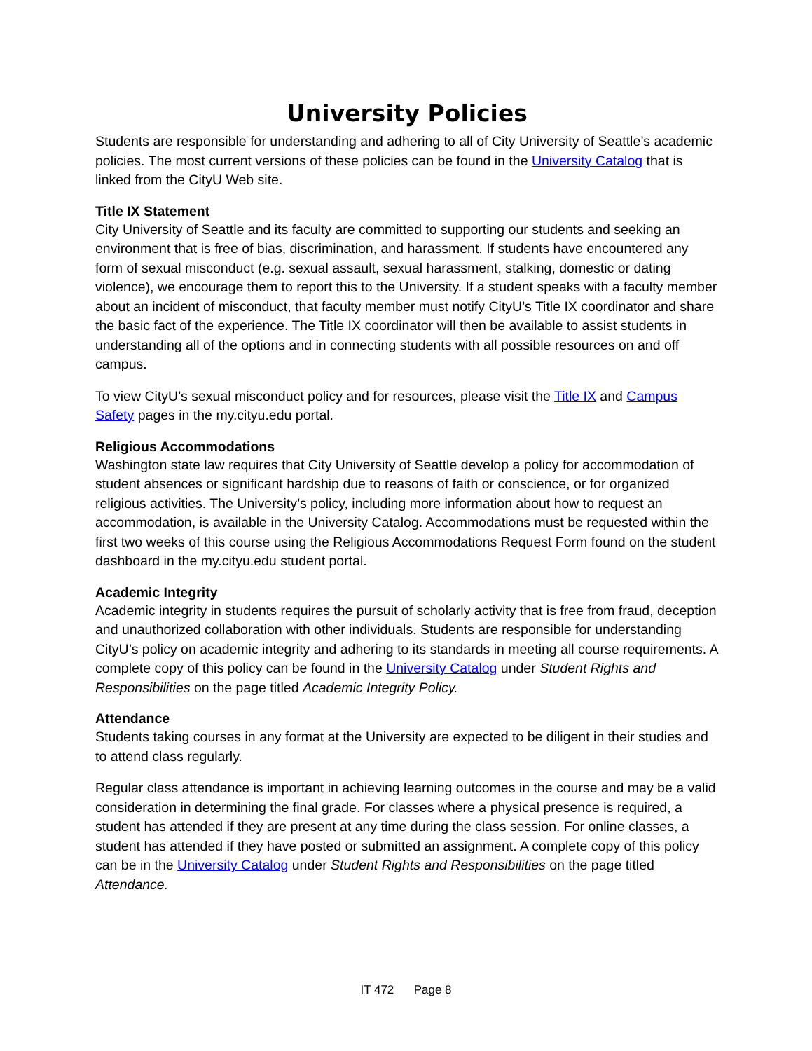University Policies
Students are responsible for understanding and adhering to all of City University of Seattle’s academic policies. The most current versions of these policies can be found in the University Catalog that is linked from the CityU Web site.
Title IX Statement
City University of Seattle and its faculty are committed to supporting our students and seeking an environment that is free of bias, discrimination, and harassment. If students have encountered any form of sexual misconduct (e.g. sexual assault, sexual harassment, stalking, domestic or dating violence), we encourage them to report this to the University. If a student speaks with a faculty member about an incident of misconduct, that faculty member must notify CityU’s Title IX coordinator and share the basic fact of the experience. The Title IX coordinator will then be available to assist students in understanding all of the options and in connecting students with all possible resources on and off campus.
To view CityU’s sexual misconduct policy and for resources, please visit the Title IX and Campus Safety pages in the my.cityu.edu portal.
Religious Accommodations
Washington state law requires that City University of Seattle develop a policy for accommodation of student absences or significant hardship due to reasons of faith or conscience, or for organized religious activities. The University’s policy, including more information about how to request an accommodation, is available in the University Catalog. Accommodations must be requested within the first two weeks of this course using the Religious Accommodations Request Form found on the student dashboard in the my.cityu.edu student portal.
Academic Integrity
Academic integrity in students requires the pursuit of scholarly activity that is free from fraud, deception and unauthorized collaboration with other individuals. Students are responsible for understanding CityU’s policy on academic integrity and adhering to its standards in meeting all course requirements. A complete copy of this policy can be found in the University Catalog under Student Rights and Responsibilities on the page titled Academic Integrity Policy.
Attendance
Students taking courses in any format at the University are expected to be diligent in their studies and to attend class regularly.
Regular class attendance is important in achieving learning outcomes in the course and may be a valid consideration in determining the final grade. For classes where a physical presence is required, a student has attended if they are present at any time during the class session. For online classes, a student has attended if they have posted or submitted an assignment. A complete copy of this policy can be in the University Catalog under Student Rights and Responsibilities on the page titled Attendance.
IT 472 Page 8